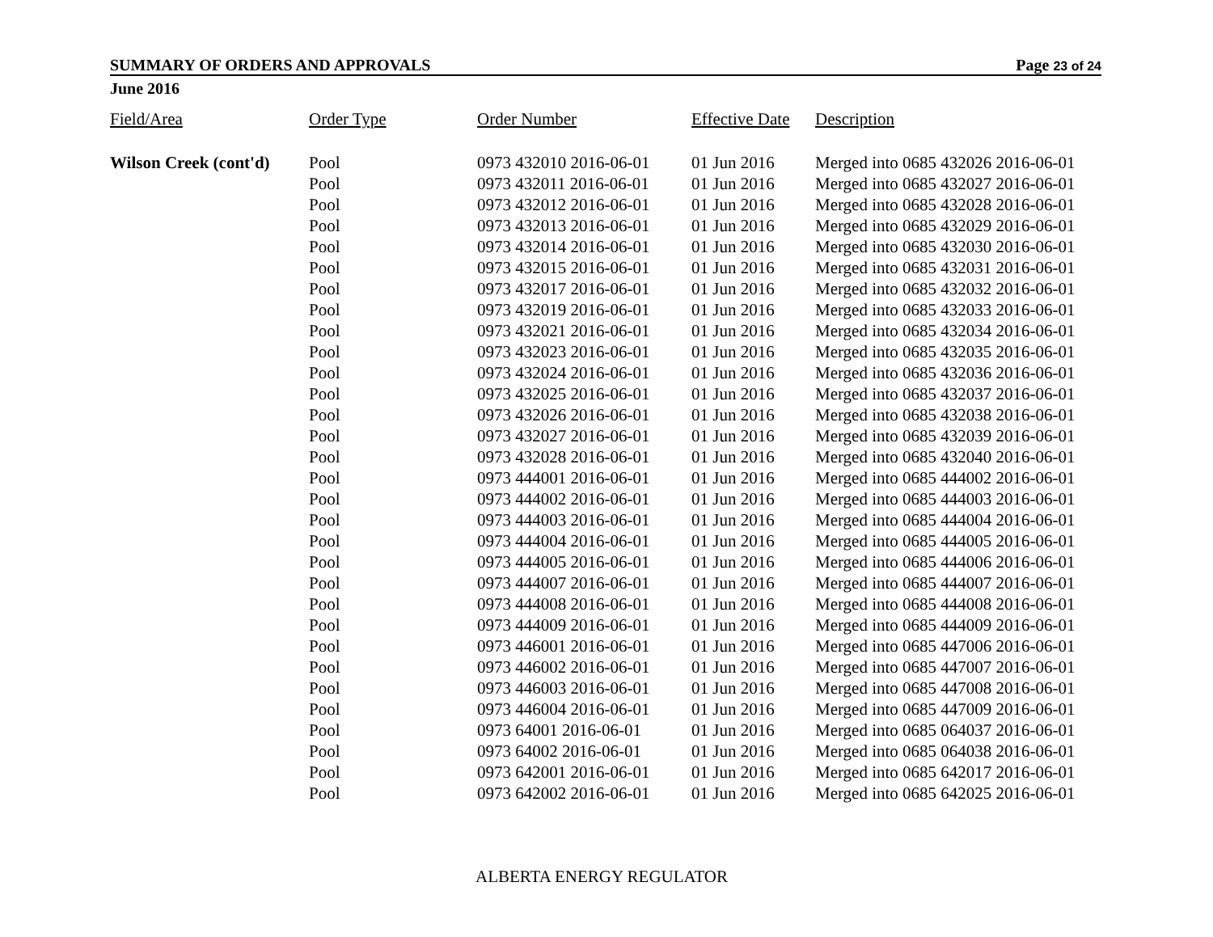SUMMARY OF ORDERS AND APPROVALS Page 23 of 24
June 2016
| Field/Area | Order Type | Order Number | Effective Date | Description |
| --- | --- | --- | --- | --- |
| Wilson Creek (cont'd) | Pool | 0973 432010 2016-06-01 | 01 Jun 2016 | Merged into 0685 432026 2016-06-01 |
| | Pool | 0973 432011 2016-06-01 | 01 Jun 2016 | Merged into 0685 432027 2016-06-01 |
| | Pool | 0973 432012 2016-06-01 | 01 Jun 2016 | Merged into 0685 432028 2016-06-01 |
| | Pool | 0973 432013 2016-06-01 | 01 Jun 2016 | Merged into 0685 432029 2016-06-01 |
| | Pool | 0973 432014 2016-06-01 | 01 Jun 2016 | Merged into 0685 432030 2016-06-01 |
| | Pool | 0973 432015 2016-06-01 | 01 Jun 2016 | Merged into 0685 432031 2016-06-01 |
| | Pool | 0973 432017 2016-06-01 | 01 Jun 2016 | Merged into 0685 432032 2016-06-01 |
| | Pool | 0973 432019 2016-06-01 | 01 Jun 2016 | Merged into 0685 432033 2016-06-01 |
| | Pool | 0973 432021 2016-06-01 | 01 Jun 2016 | Merged into 0685 432034 2016-06-01 |
| | Pool | 0973 432023 2016-06-01 | 01 Jun 2016 | Merged into 0685 432035 2016-06-01 |
| | Pool | 0973 432024 2016-06-01 | 01 Jun 2016 | Merged into 0685 432036 2016-06-01 |
| | Pool | 0973 432025 2016-06-01 | 01 Jun 2016 | Merged into 0685 432037 2016-06-01 |
| | Pool | 0973 432026 2016-06-01 | 01 Jun 2016 | Merged into 0685 432038 2016-06-01 |
| | Pool | 0973 432027 2016-06-01 | 01 Jun 2016 | Merged into 0685 432039 2016-06-01 |
| | Pool | 0973 432028 2016-06-01 | 01 Jun 2016 | Merged into 0685 432040 2016-06-01 |
| | Pool | 0973 444001 2016-06-01 | 01 Jun 2016 | Merged into 0685 444002 2016-06-01 |
| | Pool | 0973 444002 2016-06-01 | 01 Jun 2016 | Merged into 0685 444003 2016-06-01 |
| | Pool | 0973 444003 2016-06-01 | 01 Jun 2016 | Merged into 0685 444004 2016-06-01 |
| | Pool | 0973 444004 2016-06-01 | 01 Jun 2016 | Merged into 0685 444005 2016-06-01 |
| | Pool | 0973 444005 2016-06-01 | 01 Jun 2016 | Merged into 0685 444006 2016-06-01 |
| | Pool | 0973 444007 2016-06-01 | 01 Jun 2016 | Merged into 0685 444007 2016-06-01 |
| | Pool | 0973 444008 2016-06-01 | 01 Jun 2016 | Merged into 0685 444008 2016-06-01 |
| | Pool | 0973 444009 2016-06-01 | 01 Jun 2016 | Merged into 0685 444009 2016-06-01 |
| | Pool | 0973 446001 2016-06-01 | 01 Jun 2016 | Merged into 0685 447006 2016-06-01 |
| | Pool | 0973 446002 2016-06-01 | 01 Jun 2016 | Merged into 0685 447007 2016-06-01 |
| | Pool | 0973 446003 2016-06-01 | 01 Jun 2016 | Merged into 0685 447008 2016-06-01 |
| | Pool | 0973 446004 2016-06-01 | 01 Jun 2016 | Merged into 0685 447009 2016-06-01 |
| | Pool | 0973 64001 2016-06-01 | 01 Jun 2016 | Merged into 0685 064037 2016-06-01 |
| | Pool | 0973 64002 2016-06-01 | 01 Jun 2016 | Merged into 0685 064038 2016-06-01 |
| | Pool | 0973 642001 2016-06-01 | 01 Jun 2016 | Merged into 0685 642017 2016-06-01 |
| | Pool | 0973 642002 2016-06-01 | 01 Jun 2016 | Merged into 0685 642025 2016-06-01 |
ALBERTA ENERGY REGULATOR